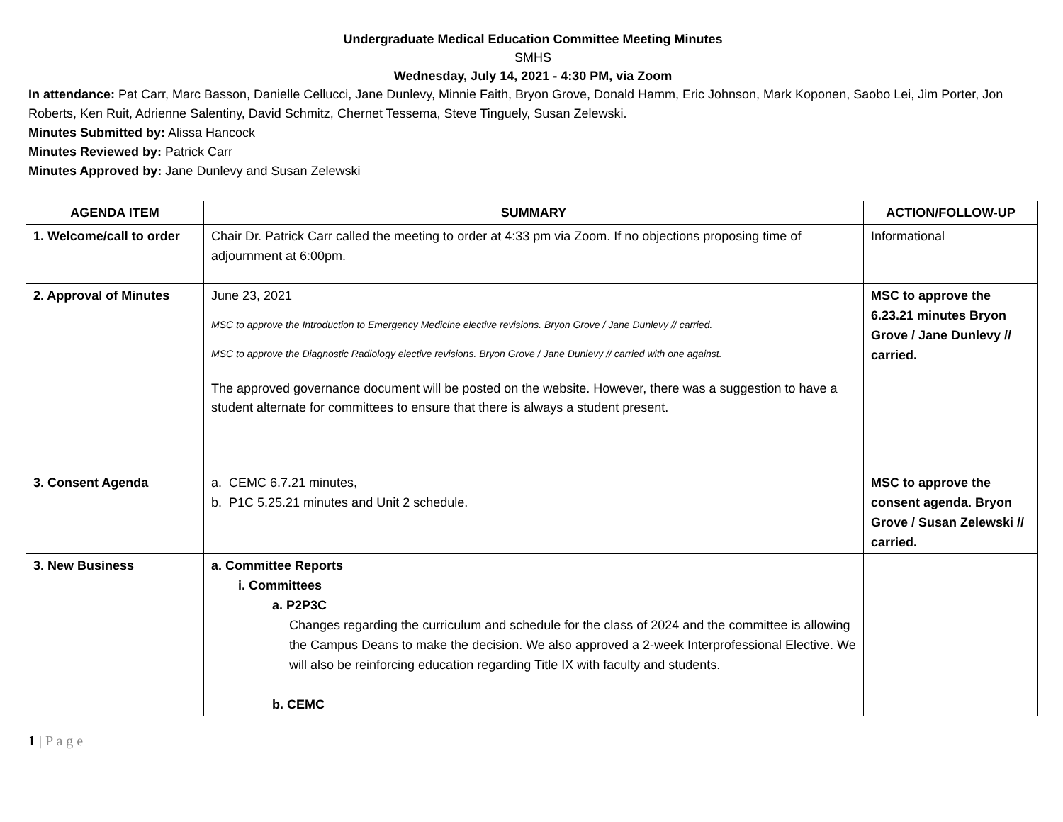Undergraduate Medical Education Committee Meeting Minutes
SMHS
Wednesday, July 14, 2021 - 4:30 PM, via Zoom
In attendance: Pat Carr, Marc Basson, Danielle Cellucci, Jane Dunlevy, Minnie Faith, Bryon Grove, Donald Hamm, Eric Johnson, Mark Koponen, Saobo Lei, Jim Porter, Jon Roberts, Ken Ruit, Adrienne Salentiny, David Schmitz, Chernet Tessema, Steve Tinguely, Susan Zelewski.
Minutes Submitted by: Alissa Hancock
Minutes Reviewed by: Patrick Carr
Minutes Approved by: Jane Dunlevy and Susan Zelewski
| AGENDA ITEM | SUMMARY | ACTION/FOLLOW-UP |
| --- | --- | --- |
| 1. Welcome/call to order | Chair Dr. Patrick Carr called the meeting to order at 4:33 pm via Zoom. If no objections proposing time of adjournment at 6:00pm. | Informational |
| 2. Approval of Minutes | June 23, 2021 MSC to approve the Introduction to Emergency Medicine elective revisions. Bryon Grove / Jane Dunlevy // carried. MSC to approve the Diagnostic Radiology elective revisions. Bryon Grove / Jane Dunlevy // carried with one against. The approved governance document will be posted on the website. However, there was a suggestion to have a student alternate for committees to ensure that there is always a student present. | MSC to approve the 6.23.21 minutes Bryon Grove / Jane Dunlevy // carried. |
| 3. Consent Agenda | a. CEMC 6.7.21 minutes, b. P1C 5.25.21 minutes and Unit 2 schedule. | MSC to approve the consent agenda. Bryon Grove / Susan Zelewski // carried. |
| 3. New Business | a. Committee Reports i. Committees a. P2P3C Changes regarding the curriculum and schedule for the class of 2024 and the committee is allowing the Campus Deans to make the decision. We also approved a 2-week Interprofessional Elective. We will also be reinforcing education regarding Title IX with faculty and students. b. CEMC | |
1 | P a g e